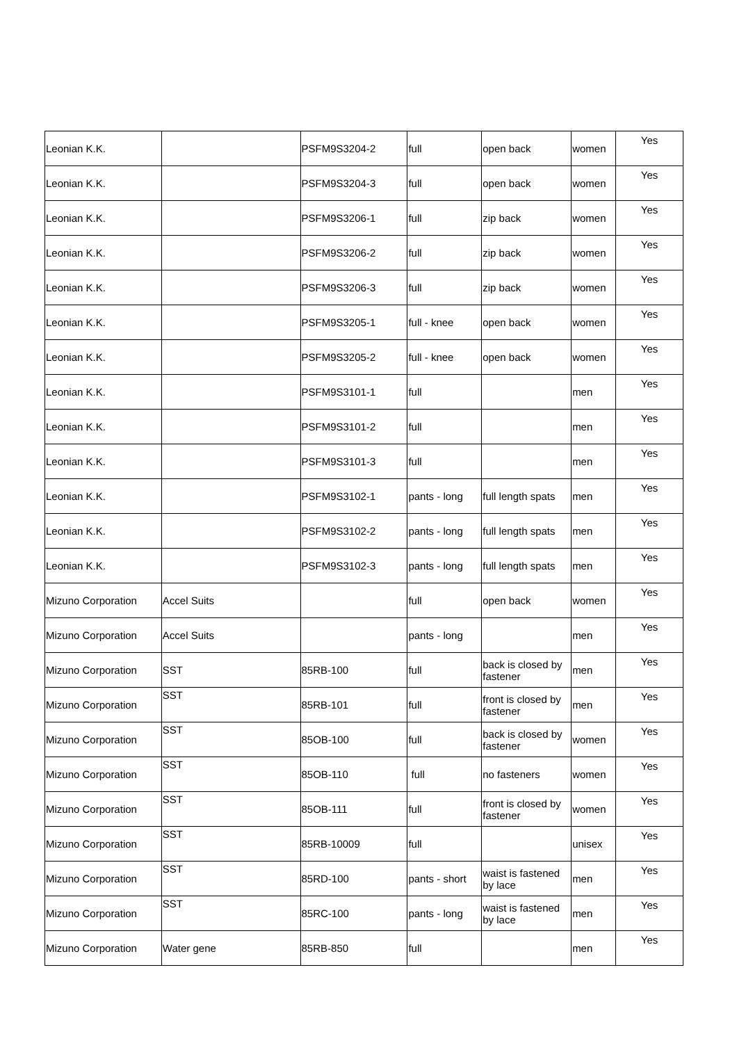| Leonian K.K. | | PSFM9S3204-2 | full | open back | women | Yes |
| Leonian K.K. | | PSFM9S3204-3 | full | open back | women | Yes |
| Leonian K.K. | | PSFM9S3206-1 | full | zip back | women | Yes |
| Leonian K.K. | | PSFM9S3206-2 | full | zip back | women | Yes |
| Leonian K.K. | | PSFM9S3206-3 | full | zip back | women | Yes |
| Leonian K.K. | | PSFM9S3205-1 | full - knee | open back | women | Yes |
| Leonian K.K. | | PSFM9S3205-2 | full - knee | open back | women | Yes |
| Leonian K.K. | | PSFM9S3101-1 | full | | men | Yes |
| Leonian K.K. | | PSFM9S3101-2 | full | | men | Yes |
| Leonian K.K. | | PSFM9S3101-3 | full | | men | Yes |
| Leonian K.K. | | PSFM9S3102-1 | pants - long | full length spats | men | Yes |
| Leonian K.K. | | PSFM9S3102-2 | pants - long | full length spats | men | Yes |
| Leonian K.K. | | PSFM9S3102-3 | pants - long | full length spats | men | Yes |
| Mizuno Corporation | Accel Suits | | full | open back | women | Yes |
| Mizuno Corporation | Accel Suits | | pants - long | | men | Yes |
| Mizuno Corporation | SST | 85RB-100 | full | back is closed by fastener | men | Yes |
| Mizuno Corporation | SST | 85RB-101 | full | front is closed by fastener | men | Yes |
| Mizuno Corporation | SST | 85OB-100 | full | back is closed by fastener | women | Yes |
| Mizuno Corporation | SST | 85OB-110 | full | no fasteners | women | Yes |
| Mizuno Corporation | SST | 85OB-111 | full | front is closed by fastener | women | Yes |
| Mizuno Corporation | SST | 85RB-10009 | full | | unisex | Yes |
| Mizuno Corporation | SST | 85RD-100 | pants - short | waist is fastened by lace | men | Yes |
| Mizuno Corporation | SST | 85RC-100 | pants - long | waist is fastened by lace | men | Yes |
| Mizuno Corporation | Water gene | 85RB-850 | full | | men | Yes |